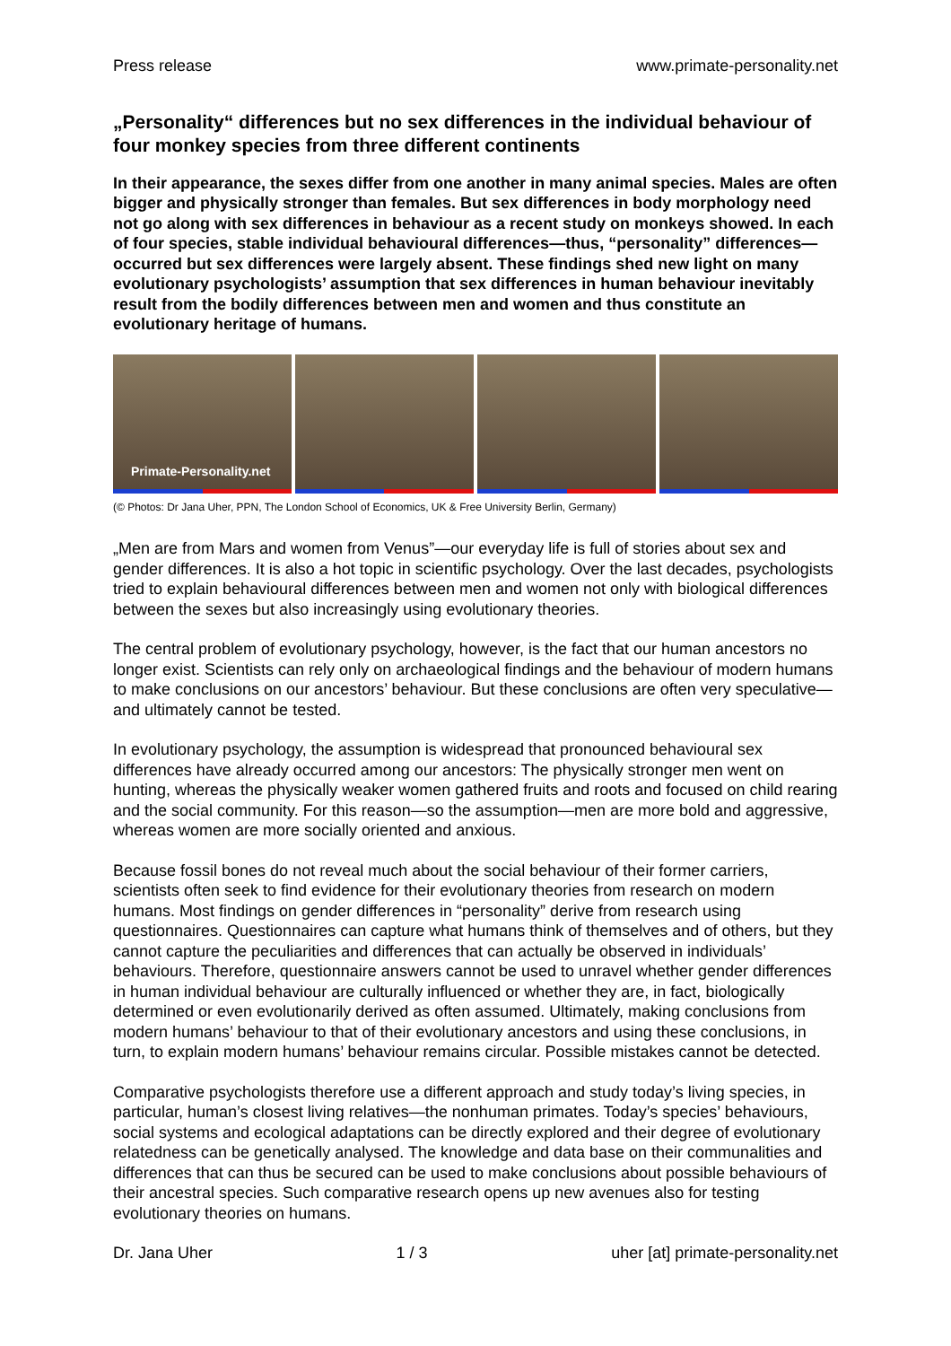Press release www.primate-personality.net
„Personality“ differences but no sex differences in the individual behaviour of four monkey species from three different continents
In their appearance, the sexes differ from one another in many animal species. Males are often bigger and physically stronger than females. But sex differences in body morphology need not go along with sex differences in behaviour as a recent study on monkeys showed. In each of four species, stable individual behavioural differences—thus, “personality” differences—occurred but sex differences were largely absent. These findings shed new light on many evolutionary psychologists’ assumption that sex differences in human behaviour inevitably result from the bodily differences between men and women and thus constitute an evolutionary heritage of humans.
Primate-Personality.net
(© Photos: Dr Jana Uher, PPN, The London School of Economics, UK & Free University Berlin, Germany)
„Men are from Mars and women from Venus”—our everyday life is full of stories about sex and gender differences. It is also a hot topic in scientific psychology. Over the last decades, psychologists tried to explain behavioural differences between men and women not only with biological differences between the sexes but also increasingly using evolutionary theories.
The central problem of evolutionary psychology, however, is the fact that our human ancestors no longer exist. Scientists can rely only on archaeological findings and the behaviour of modern humans to make conclusions on our ancestors’ behaviour. But these conclusions are often very speculative—and ultimately cannot be tested.
In evolutionary psychology, the assumption is widespread that pronounced behavioural sex differences have already occurred among our ancestors: The physically stronger men went on hunting, whereas the physically weaker women gathered fruits and roots and focused on child rearing and the social community. For this reason—so the assumption—men are more bold and aggressive, whereas women are more socially oriented and anxious.
Because fossil bones do not reveal much about the social behaviour of their former carriers, scientists often seek to find evidence for their evolutionary theories from research on modern humans. Most findings on gender differences in “personality” derive from research using questionnaires. Questionnaires can capture what humans think of themselves and of others, but they cannot capture the peculiarities and differences that can actually be observed in individuals’ behaviours. Therefore, questionnaire answers cannot be used to unravel whether gender differences in human individual behaviour are culturally influenced or whether they are, in fact, biologically determined or even evolutionarily derived as often assumed. Ultimately, making conclusions from modern humans’ behaviour to that of their evolutionary ancestors and using these conclusions, in turn, to explain modern humans’ behaviour remains circular. Possible mistakes cannot be detected.
Comparative psychologists therefore use a different approach and study today’s living species, in particular, human’s closest living relatives—the nonhuman primates. Today’s species’ behaviours, social systems and ecological adaptations can be directly explored and their degree of evolutionary relatedness can be genetically analysed. The knowledge and data base on their communalities and differences that can thus be secured can be used to make conclusions about possible behaviours of their ancestral species. Such comparative research opens up new avenues also for testing evolutionary theories on humans.
Dr. Jana Uher 1 / 3 uher [at] primate-personality.net